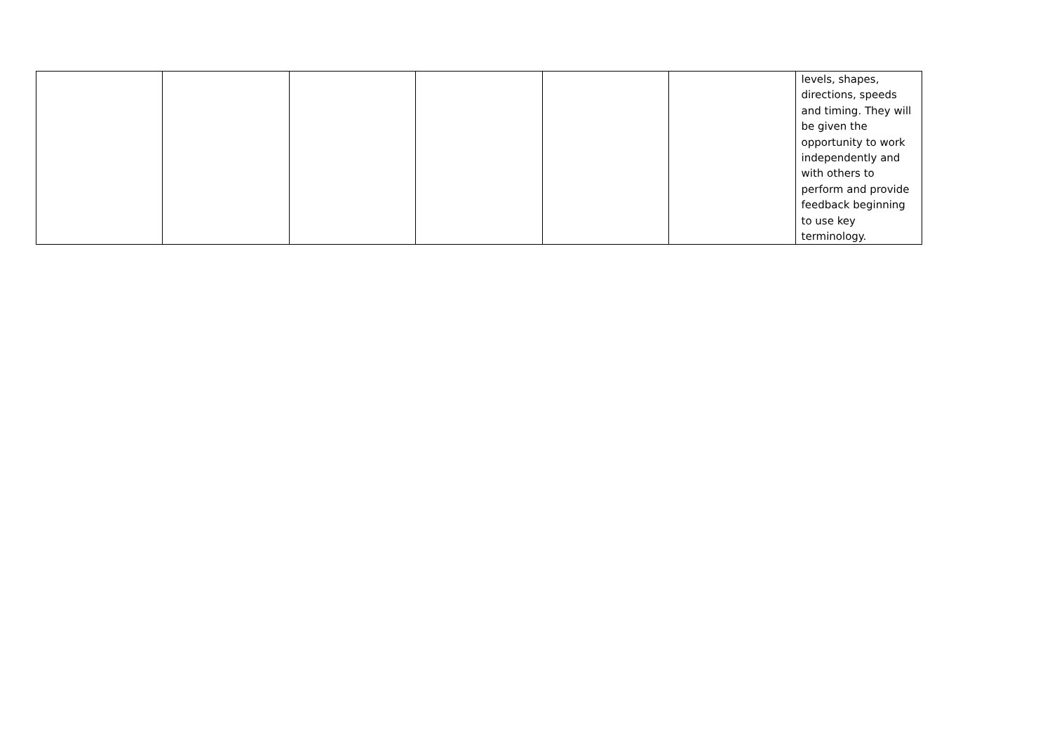| | | | | | | levels, shapes, directions, speeds and timing. They will be given the opportunity to work independently and with others to perform and provide feedback beginning to use key terminology. |